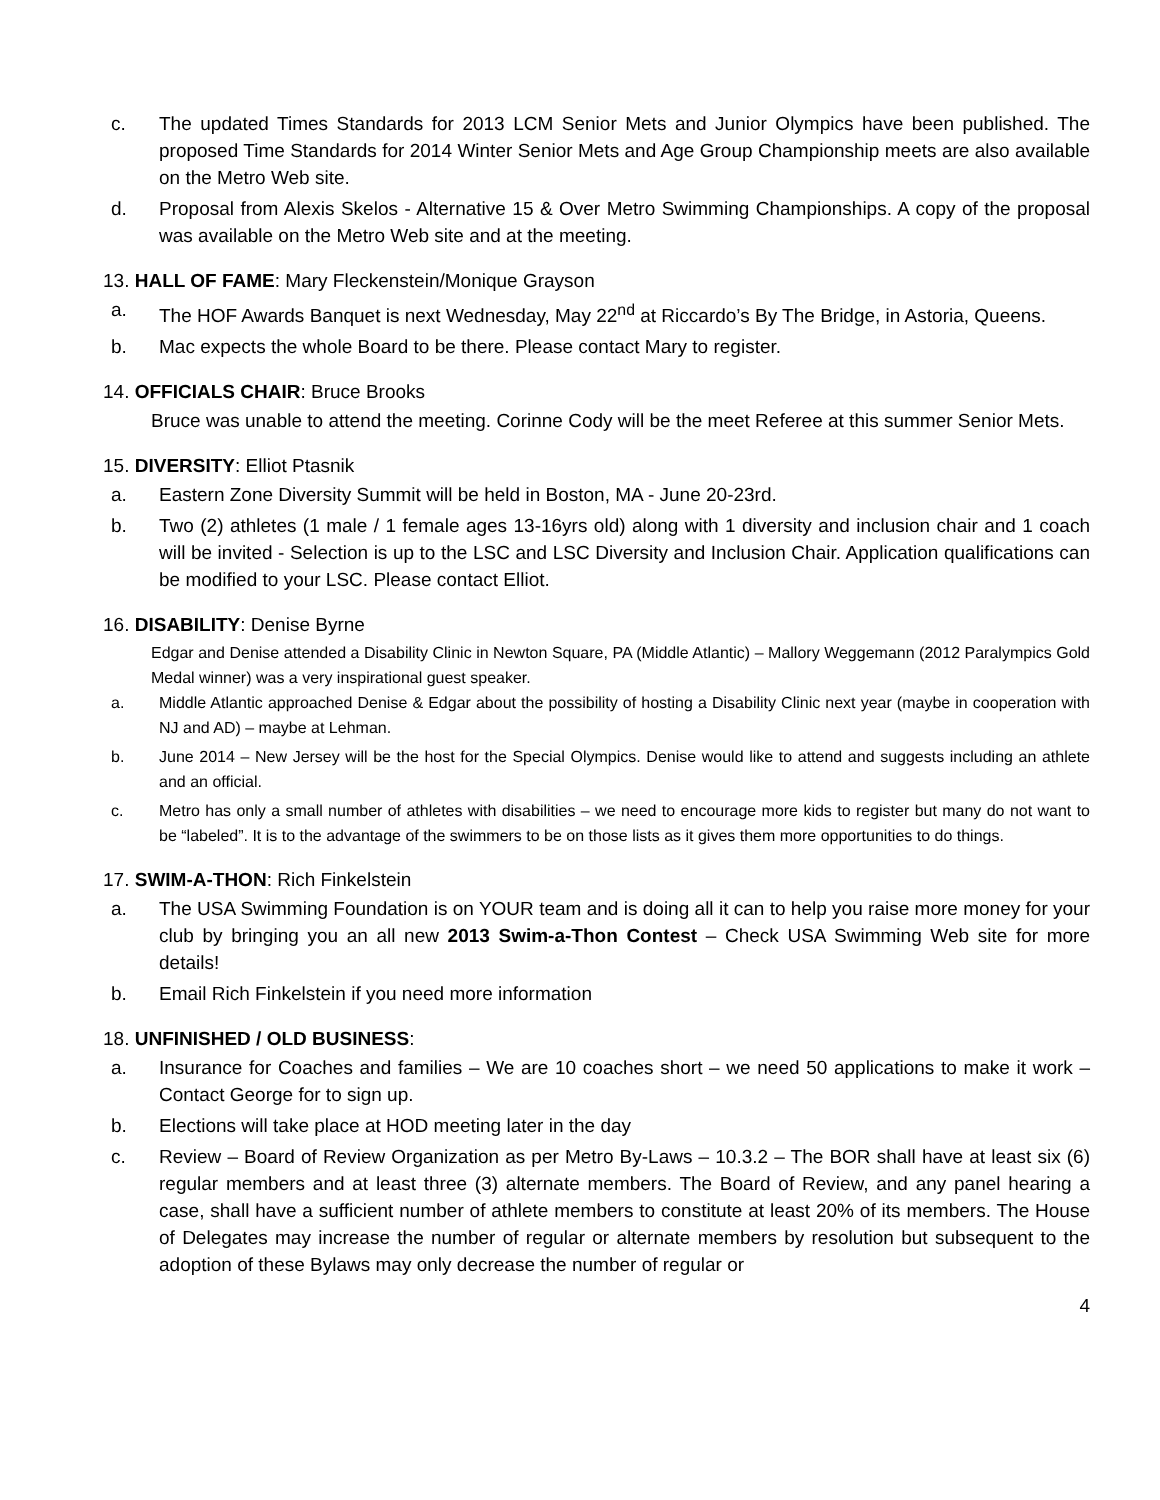c. The updated Times Standards for 2013 LCM Senior Mets and Junior Olympics have been published. The proposed Time Standards for 2014 Winter Senior Mets and Age Group Championship meets are also available on the Metro Web site.
d. Proposal from Alexis Skelos - Alternative 15 & Over Metro Swimming Championships. A copy of the proposal was available on the Metro Web site and at the meeting.
13. HALL OF FAME: Mary Fleckenstein/Monique Grayson
a. The HOF Awards Banquet is next Wednesday, May 22<sup>nd</sup> at Riccardo’s By The Bridge, in Astoria, Queens.
b. Mac expects the whole Board to be there. Please contact Mary to register.
14. OFFICIALS CHAIR: Bruce Brooks
Bruce was unable to attend the meeting. Corinne Cody will be the meet Referee at this summer Senior Mets.
15. DIVERSITY: Elliot Ptasnik
a. Eastern Zone Diversity Summit will be held in Boston, MA - June 20-23rd.
b. Two (2) athletes (1 male / 1 female ages 13-16yrs old) along with 1 diversity and inclusion chair and 1 coach will be invited - Selection is up to the LSC and LSC Diversity and Inclusion Chair. Application qualifications can be modified to your LSC. Please contact Elliot.
16. DISABILITY: Denise Byrne
Edgar and Denise attended a Disability Clinic in Newton Square, PA (Middle Atlantic) – Mallory Weggemann (2012 Paralympics Gold Medal winner) was a very inspirational guest speaker.
a. Middle Atlantic approached Denise & Edgar about the possibility of hosting a Disability Clinic next year (maybe in cooperation with NJ and AD) – maybe at Lehman.
b. June 2014 – New Jersey will be the host for the Special Olympics. Denise would like to attend and suggests including an athlete and an official.
c. Metro has only a small number of athletes with disabilities – we need to encourage more kids to register but many do not want to be “labeled”. It is to the advantage of the swimmers to be on those lists as it gives them more opportunities to do things.
17. SWIM-A-THON: Rich Finkelstein
a. The USA Swimming Foundation is on YOUR team and is doing all it can to help you raise more money for your club by bringing you an all new 2013 Swim-a-Thon Contest – Check USA Swimming Web site for more details!
b. Email Rich Finkelstein if you need more information
18. UNFINISHED / OLD BUSINESS:
a. Insurance for Coaches and families – We are 10 coaches short – we need 50 applications to make it work – Contact George for to sign up.
b. Elections will take place at HOD meeting later in the day
c. Review – Board of Review Organization as per Metro By-Laws – 10.3.2 – The BOR shall have at least six (6) regular members and at least three (3) alternate members. The Board of Review, and any panel hearing a case, shall have a sufficient number of athlete members to constitute at least 20% of its members. The House of Delegates may increase the number of regular or alternate members by resolution but subsequent to the adoption of these Bylaws may only decrease the number of regular or
4